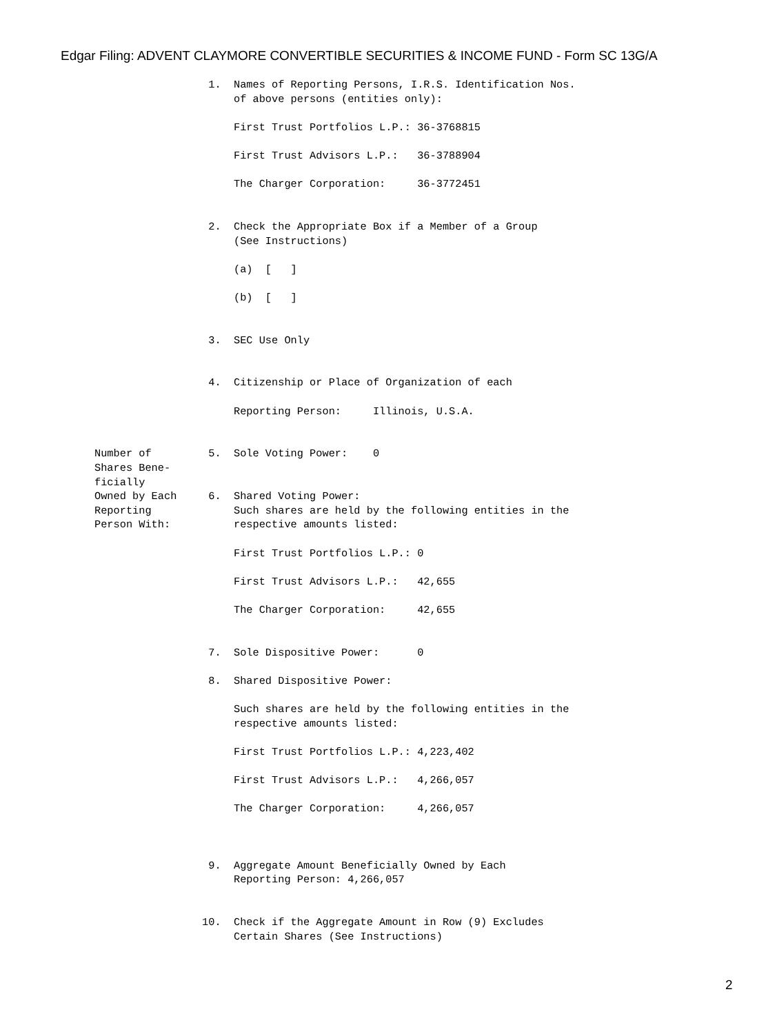Edgar Filing: ADVENT CLAYMORE CONVERTIBLE SECURITIES & INCOME FUND - Form SC 13G/A
                  1.  Names of Reporting Persons, I.R.S. Identification Nos.
                      of above persons (entities only):

                      First Trust Portfolios L.P.: 36-3768815

                      First Trust Advisors L.P.:   36-3788904

                      The Charger Corporation:     36-3772451


                  2.  Check the Appropriate Box if a Member of a Group
                      (See Instructions)

                      (a)  [   ]

                      (b)  [   ]


                  3.  SEC Use Only


                  4.  Citizenship or Place of Organization of each

                      Reporting Person:     Illinois, U.S.A.


Number of         5.  Sole Voting Power:    0
Shares Bene-
ficially
Owned by Each     6.  Shared Voting Power:
Reporting             Such shares are held by the following entities in the
Person With:          respective amounts listed:

                      First Trust Portfolios L.P.: 0

                      First Trust Advisors L.P.:   42,655

                      The Charger Corporation:     42,655


                  7.  Sole Dispositive Power:      0

                  8.  Shared Dispositive Power:

                      Such shares are held by the following entities in the
                      respective amounts listed:

                      First Trust Portfolios L.P.: 4,223,402

                      First Trust Advisors L.P.:   4,266,057

                      The Charger Corporation:     4,266,057



                  9.  Aggregate Amount Beneficially Owned by Each
                      Reporting Person: 4,266,057


                 10.  Check if the Aggregate Amount in Row (9) Excludes
                      Certain Shares (See Instructions)
2